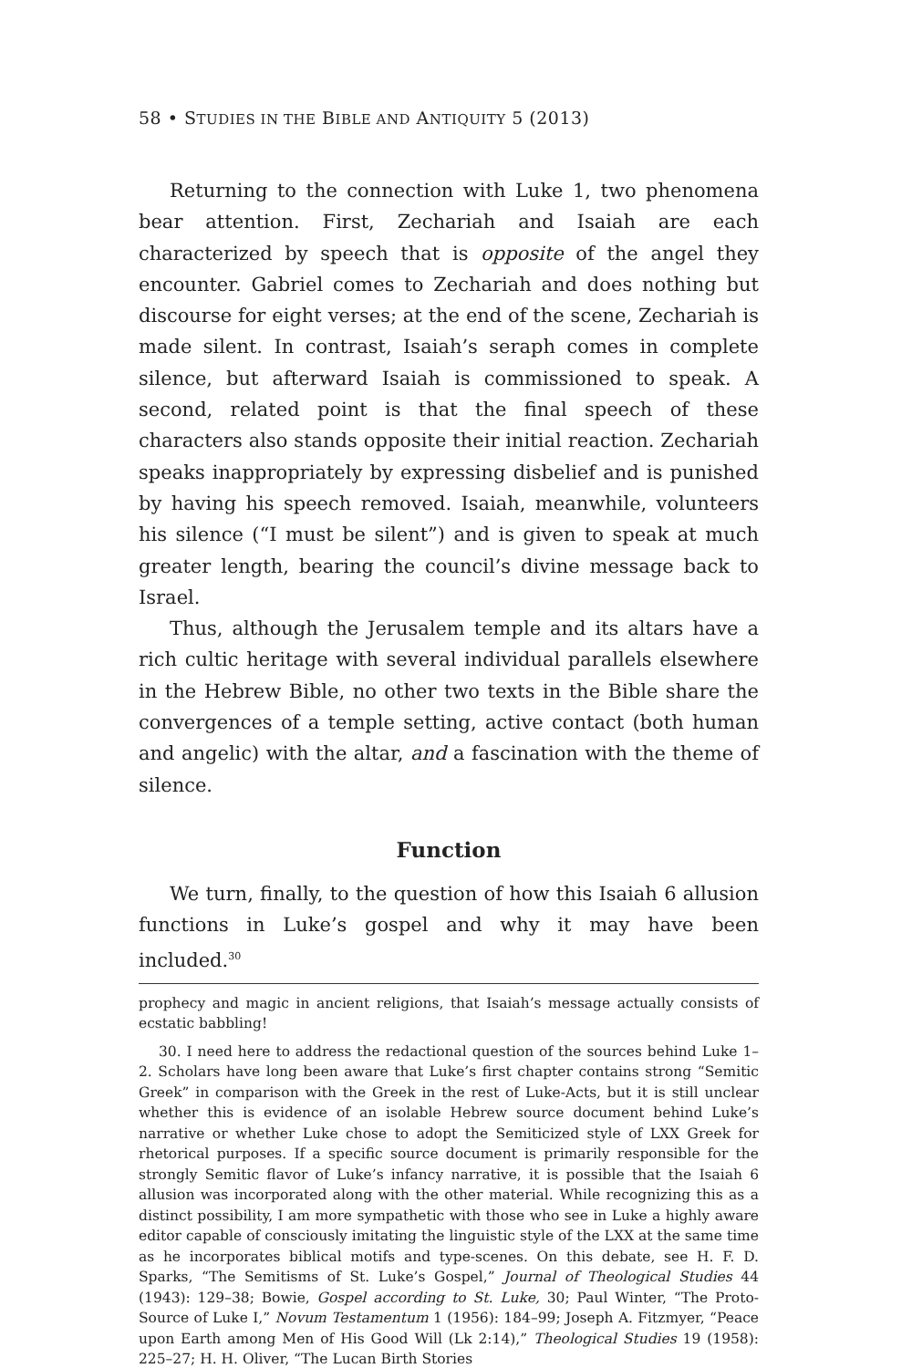58 • STUDIES IN THE BIBLE AND ANTIQUITY 5 (2013)
Returning to the connection with Luke 1, two phenomena bear attention. First, Zechariah and Isaiah are each characterized by speech that is opposite of the angel they encounter. Gabriel comes to Zechariah and does nothing but discourse for eight verses; at the end of the scene, Zechariah is made silent. In contrast, Isaiah’s seraph comes in complete silence, but afterward Isaiah is commissioned to speak. A second, related point is that the final speech of these characters also stands opposite their initial reaction. Zechariah speaks inappropriately by expressing disbelief and is punished by having his speech removed. Isaiah, meanwhile, volunteers his silence (“I must be silent”) and is given to speak at much greater length, bearing the council’s divine message back to Israel.
Thus, although the Jerusalem temple and its altars have a rich cultic heritage with several individual parallels elsewhere in the Hebrew Bible, no other two texts in the Bible share the convergences of a temple setting, active contact (both human and angelic) with the altar, and a fascination with the theme of silence.
Function
We turn, finally, to the question of how this Isaiah 6 allusion functions in Luke’s gospel and why it may have been included.<sup>30</sup>
prophecy and magic in ancient religions, that Isaiah’s message actually consists of ecstatic babbling!
30. I need here to address the redactional question of the sources behind Luke 1–2. Scholars have long been aware that Luke’s first chapter contains strong “Semitic Greek” in comparison with the Greek in the rest of Luke-Acts, but it is still unclear whether this is evidence of an isolable Hebrew source document behind Luke’s narrative or whether Luke chose to adopt the Semiticized style of LXX Greek for rhetorical purposes. If a specific source document is primarily responsible for the strongly Semitic flavor of Luke’s infancy narrative, it is possible that the Isaiah 6 allusion was incorporated along with the other material. While recognizing this as a distinct possibility, I am more sympathetic with those who see in Luke a highly aware editor capable of consciously imitating the linguistic style of the LXX at the same time as he incorporates biblical motifs and type-scenes. On this debate, see H. F. D. Sparks, “The Semitisms of St. Luke’s Gospel,” Journal of Theological Studies 44 (1943): 129–38; Bowie, Gospel according to St. Luke, 30; Paul Winter, “The Proto-Source of Luke I,” Novum Testamentum 1 (1956): 184–99; Joseph A. Fitzmyer, “Peace upon Earth among Men of His Good Will (Lk 2:14),” Theological Studies 19 (1958): 225–27; H. H. Oliver, “The Lucan Birth Stories